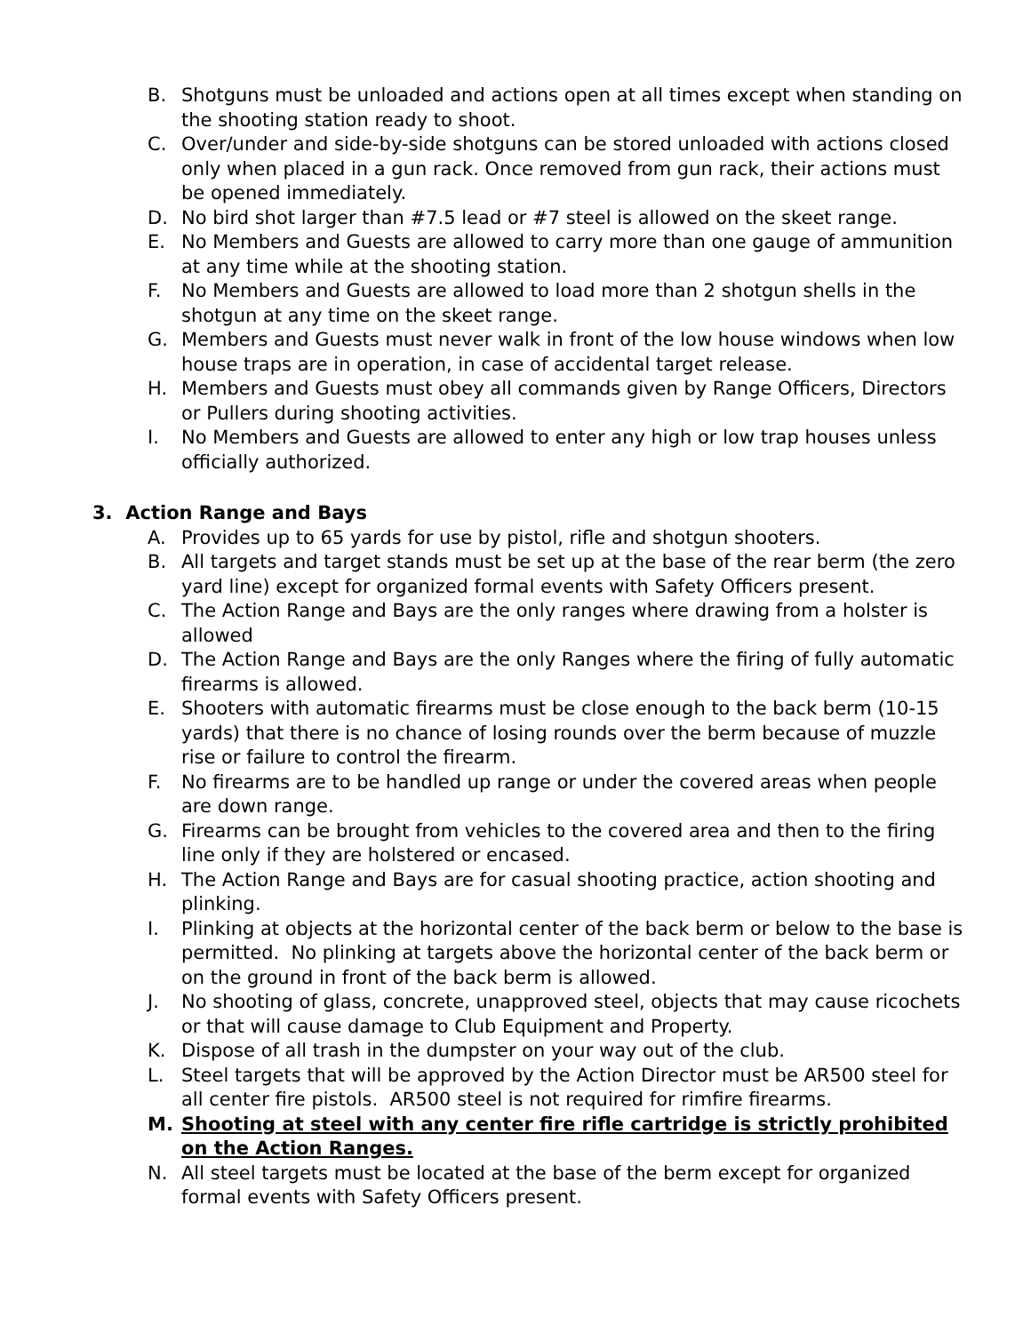B. Shotguns must be unloaded and actions open at all times except when standing on the shooting station ready to shoot.
C. Over/under and side-by-side shotguns can be stored unloaded with actions closed only when placed in a gun rack. Once removed from gun rack, their actions must be opened immediately.
D. No bird shot larger than #7.5 lead or #7 steel is allowed on the skeet range.
E. No Members and Guests are allowed to carry more than one gauge of ammunition at any time while at the shooting station.
F. No Members and Guests are allowed to load more than 2 shotgun shells in the shotgun at any time on the skeet range.
G. Members and Guests must never walk in front of the low house windows when low house traps are in operation, in case of accidental target release.
H. Members and Guests must obey all commands given by Range Officers, Directors or Pullers during shooting activities.
I. No Members and Guests are allowed to enter any high or low trap houses unless officially authorized.
3. Action Range and Bays
A. Provides up to 65 yards for use by pistol, rifle and shotgun shooters.
B. All targets and target stands must be set up at the base of the rear berm (the zero yard line) except for organized formal events with Safety Officers present.
C. The Action Range and Bays are the only ranges where drawing from a holster is allowed
D. The Action Range and Bays are the only Ranges where the firing of fully automatic firearms is allowed.
E. Shooters with automatic firearms must be close enough to the back berm (10-15 yards) that there is no chance of losing rounds over the berm because of muzzle rise or failure to control the firearm.
F. No firearms are to be handled up range or under the covered areas when people are down range.
G. Firearms can be brought from vehicles to the covered area and then to the firing line only if they are holstered or encased.
H. The Action Range and Bays are for casual shooting practice, action shooting and plinking.
I. Plinking at objects at the horizontal center of the back berm or below to the base is permitted. No plinking at targets above the horizontal center of the back berm or on the ground in front of the back berm is allowed.
J. No shooting of glass, concrete, unapproved steel, objects that may cause ricochets or that will cause damage to Club Equipment and Property.
K. Dispose of all trash in the dumpster on your way out of the club.
L. Steel targets that will be approved by the Action Director must be AR500 steel for all center fire pistols. AR500 steel is not required for rimfire firearms.
M. Shooting at steel with any center fire rifle cartridge is strictly prohibited on the Action Ranges.
N. All steel targets must be located at the base of the berm except for organized formal events with Safety Officers present.